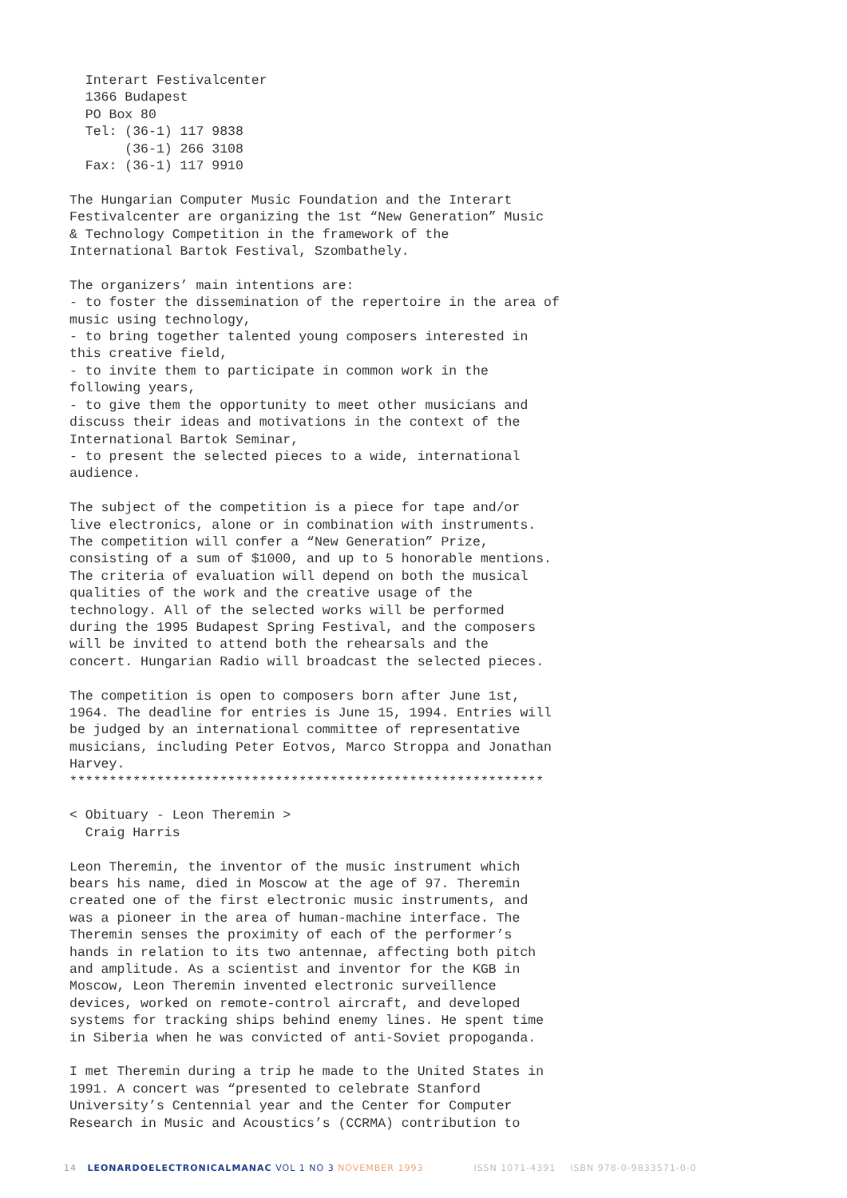Interart Festivalcenter 1366 Budapest PO Box 80 Tel: (36-1) 117 9838 (36-1) 266 3108 Fax: (36-1) 117 9910
The Hungarian Computer Music Foundation and the Interart Festivalcenter are organizing the 1st “New Generation” Music & Technology Competition in the framework of the International Bartok Festival, Szombathely.
The organizers’ main intentions are: - to foster the dissemination of the repertoire in the area of music using technology, - to bring together talented young composers interested in this creative field, - to invite them to participate in common work in the following years, - to give them the opportunity to meet other musicians and discuss their ideas and motivations in the context of the International Bartok Seminar, - to present the selected pieces to a wide, international audience.
The subject of the competition is a piece for tape and/or live electronics, alone or in combination with instruments. The competition will confer a “New Generation” Prize, consisting of a sum of $1000, and up to 5 honorable mentions. The criteria of evaluation will depend on both the musical qualities of the work and the creative usage of the technology. All of the selected works will be performed during the 1995 Budapest Spring Festival, and the composers will be invited to attend both the rehearsals and the concert. Hungarian Radio will broadcast the selected pieces.
The competition is open to composers born after June 1st, 1964. The deadline for entries is June 15, 1994. Entries will be judged by an international committee of representative musicians, including Peter Eotvos, Marco Stroppa and Jonathan Harvey. ************************************************************
< Obituary - Leon Theremin > Craig Harris
Leon Theremin, the inventor of the music instrument which bears his name, died in Moscow at the age of 97. Theremin created one of the first electronic music instruments, and was a pioneer in the area of human-machine interface. The Theremin senses the proximity of each of the performer’s hands in relation to its two antennae, affecting both pitch and amplitude. As a scientist and inventor for the KGB in Moscow, Leon Theremin invented electronic surveillence devices, worked on remote-control aircraft, and developed systems for tracking ships behind enemy lines. He spent time in Siberia when he was convicted of anti-Soviet propoganda.
I met Theremin during a trip he made to the United States in 1991. A concert was “presented to celebrate Stanford University’s Centennial year and the Center for Computer Research in Music and Acoustics’s (CCRMA) contribution to
14 LEONARDOELECTRONICALMANAC VOL 1 NO 3 NOVEMBER 1993 ISSN 1071-4391 ISBN 978-0-9833571-0-0